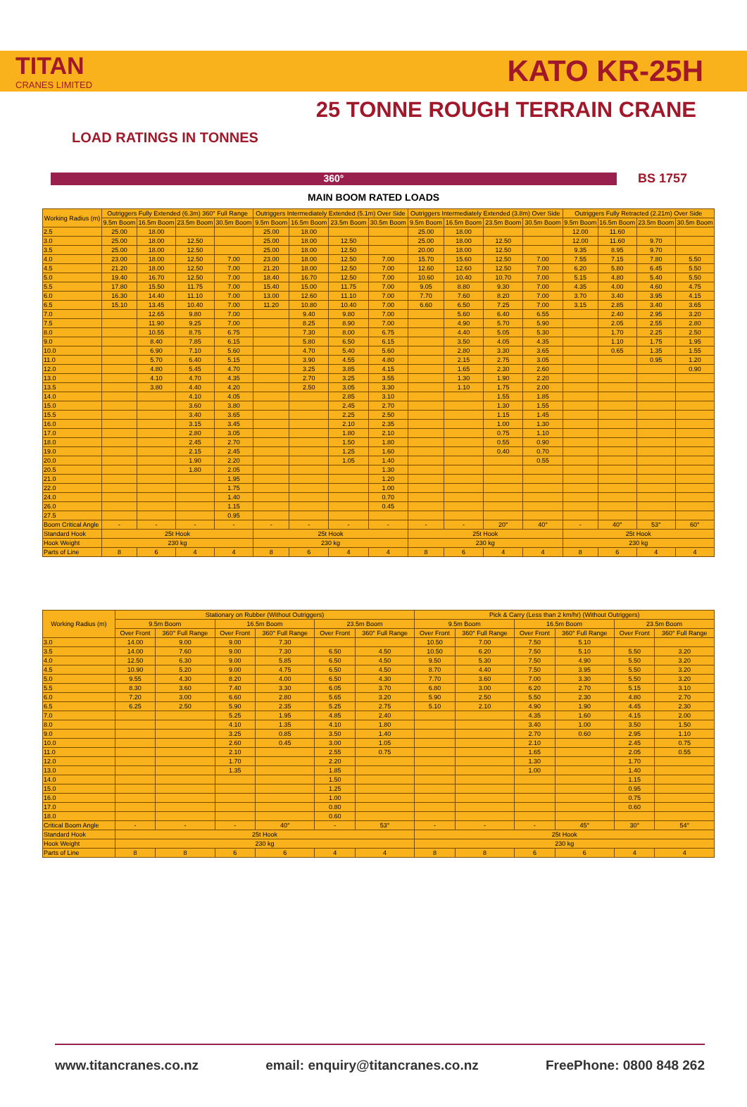TITAN
CRANES LIMITED
KATO KR-25H
25 TONNE ROUGH TERRAIN CRANE
LOAD RATINGS IN TONNES
360°
BS 1757
MAIN BOOM RATED LOADS
| Working Radius (m) | Outriggers Fully Extended (6.3m) 360° Full Range | | | | Outriggers Intermediately Extended (5.1m) Over Side | | | | Outriggers Intermediately Extended (3.8m) Over Side | | | | Outriggers Fully Retracted (2.21m) Over Side | | | |
| --- | --- | --- | --- | --- | --- | --- | --- | --- | --- | --- | --- | --- | --- | --- | --- | --- |
| | 9.5m Boom | 16.5m Boom | 23.5m Boom | 30.5m Boom | 9.5m Boom | 16.5m Boom | 23.5m Boom | 30.5m Boom | 9.5m Boom | 16.5m Boom | 23.5m Boom | 30.5m Boom | 9.5m Boom | 16.5m Boom | 23.5m Boom | 30.5m Boom |
| 2.5 | 25.00 | 18.00 | | | 25.00 | 18.00 | | | 25.00 | 18.00 | | | 12.00 | 11.60 | | |
| 3.0 | 25.00 | 18.00 | 12.50 | | 25.00 | 18.00 | 12.50 | | 25.00 | 18.00 | 12.50 | | 12.00 | 11.60 | 9.70 | |
| 3.5 | 25.00 | 18.00 | 12.50 | | 25.00 | 18.00 | 12.50 | | 20.00 | 18.00 | 12.50 | | 9.35 | 8.95 | 9.70 | |
| 4.0 | 23.00 | 18.00 | 12.50 | 7.00 | 23.00 | 18.00 | 12.50 | 7.00 | 15.70 | 15.60 | 12.50 | 7.00 | 7.55 | 7.15 | 7.80 | 5.50 |
| 4.5 | 21.20 | 18.00 | 12.50 | 7.00 | 21.20 | 18.00 | 12.50 | 7.00 | 12.60 | 12.60 | 12.50 | 7.00 | 6.20 | 5.80 | 6.45 | 5.50 |
| 5.0 | 19.40 | 16.70 | 12.50 | 7.00 | 18.40 | 16.70 | 12.50 | 7.00 | 10.60 | 10.40 | 10.70 | 7.00 | 5.15 | 4.80 | 5.40 | 5.50 |
| 5.5 | 17.80 | 15.50 | 11.75 | 7.00 | 15.40 | 15.00 | 11.75 | 7.00 | 9.05 | 8.80 | 9.30 | 7.00 | 4.35 | 4.00 | 4.60 | 4.75 |
| 6.0 | 16.30 | 14.40 | 11.10 | 7.00 | 13.00 | 12.60 | 11.10 | 7.00 | 7.70 | 7.60 | 8.20 | 7.00 | 3.70 | 3.40 | 3.95 | 4.15 |
| 6.5 | 15.10 | 13.45 | 10.40 | 7.00 | 11.20 | 10.80 | 10.40 | 7.00 | 6.60 | 6.50 | 7.25 | 7.00 | 3.15 | 2.85 | 3.40 | 3.65 |
| 7.0 | | 12.65 | 9.80 | 7.00 | | 9.40 | 9.80 | 7.00 | | 5.60 | 6.40 | 6.55 | | 2.40 | 2.95 | 3.20 |
| 7.5 | | 11.90 | 9.25 | 7.00 | | 8.25 | 8.90 | 7.00 | | 4.90 | 5.70 | 5.90 | | 2.05 | 2.55 | 2.80 |
| 8.0 | | 10.55 | 8.75 | 6.75 | | 7.30 | 8.00 | 6.75 | | 4.40 | 5.05 | 5.30 | | 1.70 | 2.25 | 2.50 |
| 9.0 | | 8.40 | 7.85 | 6.15 | | 5.80 | 6.50 | 6.15 | | 3.50 | 4.05 | 4.35 | | 1.10 | 1.75 | 1.95 |
| 10.0 | | 6.90 | 7.10 | 5.60 | | 4.70 | 5.40 | 5.60 | | 2.80 | 3.30 | 3.65 | | 0.65 | 1.35 | 1.55 |
| 11.0 | | 5.70 | 6.40 | 5.15 | | 3.90 | 4.55 | 4.80 | | 2.15 | 2.75 | 3.05 | | | 0.95 | 1.20 |
| 12.0 | | 4.80 | 5.45 | 4.70 | | 3.25 | 3.85 | 4.15 | | 1.65 | 2.30 | 2.60 | | | | 0.90 |
| 13.0 | | 4.10 | 4.70 | 4.35 | | 2.70 | 3.25 | 3.55 | | 1.30 | 1.90 | 2.20 | | | | |
| 13.5 | | 3.80 | 4.40 | 4.20 | | 2.50 | 3.05 | 3.30 | | 1.10 | 1.75 | 2.00 | | | | |
| 14.0 | | | 4.10 | 4.05 | | | 2.85 | 3.10 | | | 1.55 | 1.85 | | | | |
| 15.0 | | | 3.60 | 3.80 | | | 2.45 | 2.70 | | | 1.30 | 1.55 | | | | |
| 15.5 | | | 3.40 | 3.65 | | | 2.25 | 2.50 | | | 1.15 | 1.45 | | | | |
| 16.0 | | | 3.15 | 3.45 | | | 2.10 | 2.35 | | | 1.00 | 1.30 | | | | |
| 17.0 | | | 2.80 | 3.05 | | | 1.80 | 2.10 | | | 0.75 | 1.10 | | | | |
| 18.0 | | | 2.45 | 2.70 | | | 1.50 | 1.80 | | | 0.55 | 0.90 | | | | |
| 19.0 | | | 2.15 | 2.45 | | | 1.25 | 1.60 | | | 0.40 | 0.70 | | | | |
| 20.0 | | | 1.90 | 2.20 | | | 1.05 | 1.40 | | | | 0.55 | | | | |
| 20.5 | | | 1.80 | 2.05 | | | | 1.30 | | | | | | | | |
| 21.0 | | | | 1.95 | | | | 1.20 | | | | | | | | |
| 22.0 | | | | 1.75 | | | | 1.00 | | | | | | | | |
| 24.0 | | | | 1.40 | | | | 0.70 | | | | | | | | |
| 26.0 | | | | 1.15 | | | | 0.45 | | | | | | | | |
| 27.5 | | | | 0.95 | | | | | | | | | | | | |
| Boom Critical Angle | - | - | - | - | - | - | - | - | - | - | 20° | 40° | - | 40° | 53° | 60° |
| Standard Hook | 25t Hook | | | | 25t Hook | | | | 25t Hook | | | | 25t Hook | | | |
| Hook Weight | 230 kg | | | | 230 kg | | | | 230 kg | | | | 230 kg | | | |
| Parts of Line | 8 | 6 | 4 | 4 | 8 | 6 | 4 | 4 | 8 | 6 | 4 | 4 | 8 | 6 | 4 | 4 |
| Working Radius (m) | Stationary on Rubber (Without Outriggers) | | | | | | Pick & Carry (Less than 2 km/hr) (Without Outriggers) | | | | | |
| --- | --- | --- | --- | --- | --- | --- | --- | --- | --- | --- | --- | --- |
| | 9.5m Boom | | 16.5m Boom | | 23.5m Boom | | 9.5m Boom | | 16.5m Boom | | 23.5m Boom | |
| | Over Front | 360° Full Range | Over Front | 360° Full Range | Over Front | 360° Full Range | Over Front | 360° Full Range | Over Front | 360° Full Range | Over Front | 360° Full Range |
| 3.0 | 14.00 | 9.00 | 9.00 | 7.30 | | | 10.50 | 7.00 | 7.50 | 5.10 | | |
| 3.5 | 14.00 | 7.60 | 9.00 | 7.30 | 6.50 | 4.50 | 10.50 | 6.20 | 7.50 | 5.10 | 5.50 | 3.20 |
| 4.0 | 12.50 | 6.30 | 9.00 | 5.85 | 6.50 | 4.50 | 9.50 | 5.30 | 7.50 | 4.90 | 5.50 | 3.20 |
| 4.5 | 10.90 | 5.20 | 9.00 | 4.75 | 6.50 | 4.50 | 8.70 | 4.40 | 7.50 | 3.95 | 5.50 | 3.20 |
| 5.0 | 9.55 | 4.30 | 8.20 | 4.00 | 6.50 | 4.30 | 7.70 | 3.60 | 7.00 | 3.30 | 5.50 | 3.20 |
| 5.5 | 8.30 | 3.60 | 7.40 | 3.30 | 6.05 | 3.70 | 6.80 | 3.00 | 6.20 | 2.70 | 5.15 | 3.10 |
| 6.0 | 7.20 | 3.00 | 6.60 | 2.80 | 5.65 | 3.20 | 5.90 | 2.50 | 5.50 | 2.30 | 4.80 | 2.70 |
| 6.5 | 6.25 | 2.50 | 5.90 | 2.35 | 5.25 | 2.75 | 5.10 | 2.10 | 4.90 | 1.90 | 4.45 | 2.30 |
| 7.0 | | | 5.25 | 1.95 | 4.85 | 2.40 | | | 4.35 | 1.60 | 4.15 | 2.00 |
| 8.0 | | | 4.10 | 1.35 | 4.10 | 1.80 | | | 3.40 | 1.00 | 3.50 | 1.50 |
| 9.0 | | | 3.25 | 0.85 | 3.50 | 1.40 | | | 2.70 | 0.60 | 2.95 | 1.10 |
| 10.0 | | | 2.60 | 0.45 | 3.00 | 1.05 | | | 2.10 | | 2.45 | 0.75 |
| 11.0 | | | 2.10 | | 2.55 | 0.75 | | | 1.65 | | 2.05 | 0.55 |
| 12.0 | | | 1.70 | | 2.20 | | | | 1.30 | | 1.70 | |
| 13.0 | | | 1.35 | | 1.85 | | | | 1.00 | | 1.40 | |
| 14.0 | | | | | 1.50 | | | | | | 1.15 | |
| 15.0 | | | | | 1.25 | | | | | | 0.95 | |
| 16.0 | | | | | 1.00 | | | | | | 0.75 | |
| 17.0 | | | | | 0.80 | | | | | | 0.60 | |
| 18.0 | | | | | 0.60 | | | | | | | |
| Critical Boom Angle | - | - | - | 40° | - | 53° | - | - | - | 45° | 30° | 54° |
| Standard Hook | 25t Hook | | | | | | 25t Hook | | | | | |
| Hook Weight | 230 kg | | | | | | 230 kg | | | | | |
| Parts of Line | 8 | 8 | 6 | 6 | 4 | 4 | 8 | 8 | 6 | 6 | 4 | 4 |
www.titancranes.co.nz email: enquiry@titancranes.co.nz FreePhone: 0800 848 262